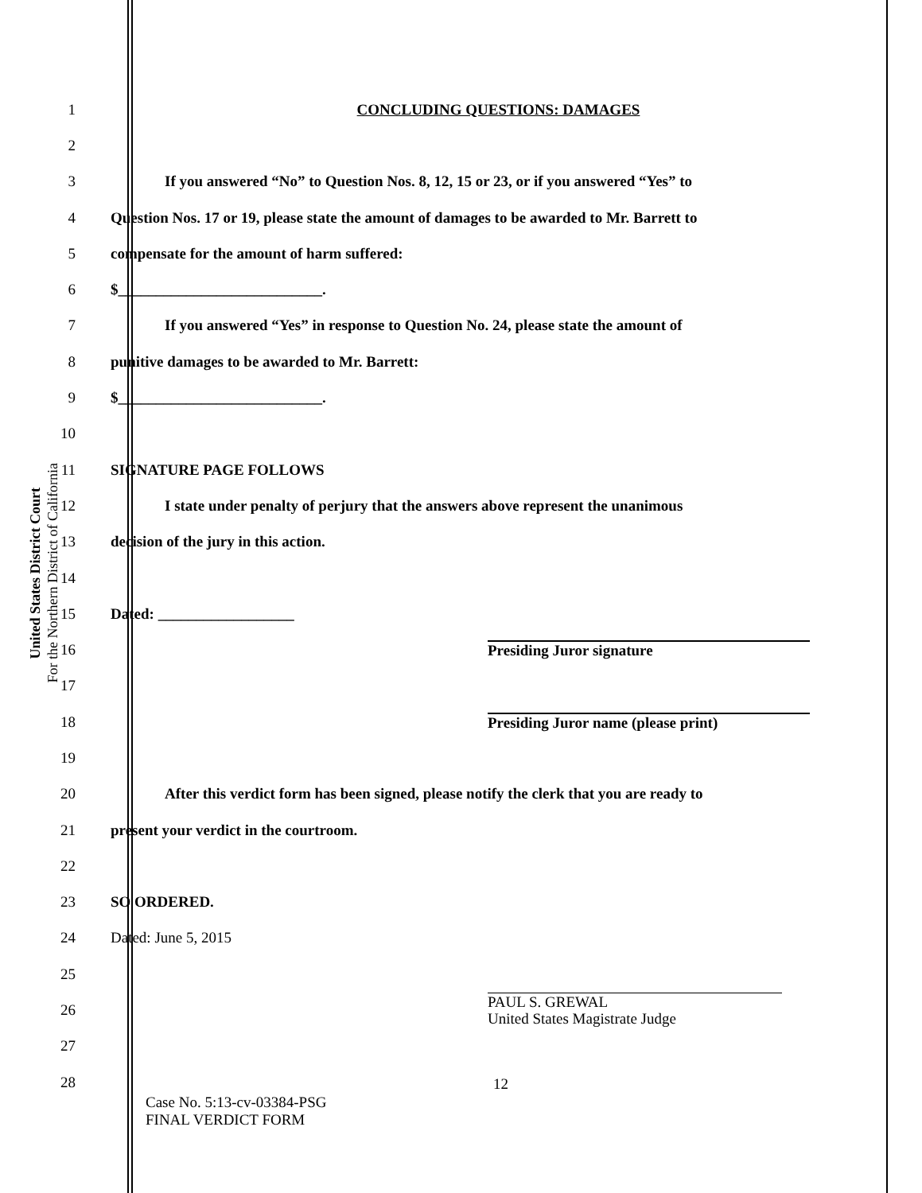United States District Court
For the Northern District of California
1 CONCLUDING QUESTIONS: DAMAGES
2
3 If you answered “No” to Question Nos. 8, 12, 15 or 23, or if you answered “Yes” to
4 Question Nos. 17 or 19, please state the amount of damages to be awarded to Mr. Barrett to
5 compensate for the amount of harm suffered:
6 $___________________________.
7 If you answered “Yes” in response to Question No. 24, please state the amount of
8 punitive damages to be awarded to Mr. Barrett:
9 $___________________________.
10
11 SIGNATURE PAGE FOLLOWS
12 I state under penalty of perjury that the answers above represent the unanimous
13 decision of the jury in this action.
14
15 Dated: __________________
16 Presiding Juror signature
17
18 Presiding Juror name (please print)
19
20 After this verdict form has been signed, please notify the clerk that you are ready to
21 present your verdict in the courtroom.
22
23 SO ORDERED.
24 Dated: June 5, 2015
25
26 PAUL S. GREWAL
United States Magistrate Judge
27
28
12
Case No. 5:13-cv-03384-PSG
FINAL VERDICT FORM